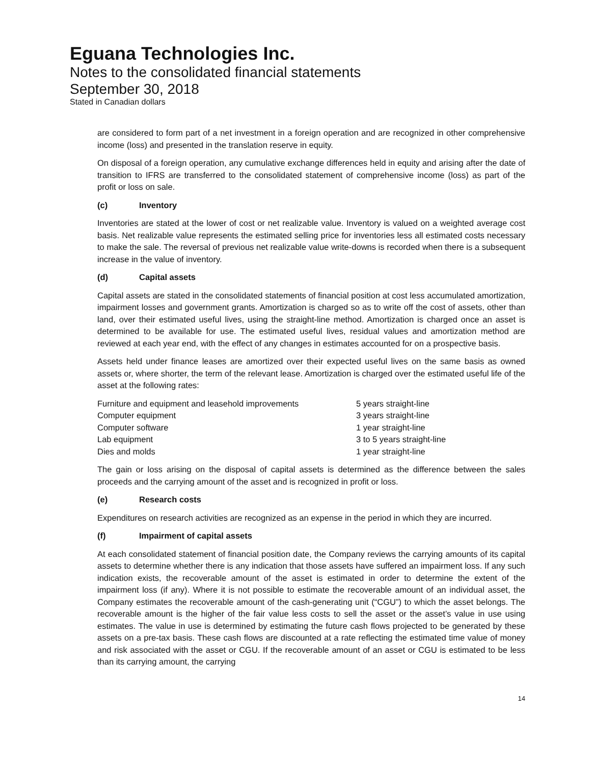Eguana Technologies Inc.
Notes to the consolidated financial statements
September 30, 2018
Stated in Canadian dollars
are considered to form part of a net investment in a foreign operation and are recognized in other comprehensive income (loss) and presented in the translation reserve in equity.
On disposal of a foreign operation, any cumulative exchange differences held in equity and arising after the date of transition to IFRS are transferred to the consolidated statement of comprehensive income (loss) as part of the profit or loss on sale.
(c) Inventory
Inventories are stated at the lower of cost or net realizable value. Inventory is valued on a weighted average cost basis. Net realizable value represents the estimated selling price for inventories less all estimated costs necessary to make the sale. The reversal of previous net realizable value write-downs is recorded when there is a subsequent increase in the value of inventory.
(d) Capital assets
Capital assets are stated in the consolidated statements of financial position at cost less accumulated amortization, impairment losses and government grants. Amortization is charged so as to write off the cost of assets, other than land, over their estimated useful lives, using the straight-line method. Amortization is charged once an asset is determined to be available for use. The estimated useful lives, residual values and amortization method are reviewed at each year end, with the effect of any changes in estimates accounted for on a prospective basis.
Assets held under finance leases are amortized over their expected useful lives on the same basis as owned assets or, where shorter, the term of the relevant lease. Amortization is charged over the estimated useful life of the asset at the following rates:
| Furniture and equipment and leasehold improvements | 5 years straight-line |
| Computer equipment | 3 years straight-line |
| Computer software | 1 year straight-line |
| Lab equipment | 3 to 5 years straight-line |
| Dies and molds | 1 year straight-line |
The gain or loss arising on the disposal of capital assets is determined as the difference between the sales proceeds and the carrying amount of the asset and is recognized in profit or loss.
(e) Research costs
Expenditures on research activities are recognized as an expense in the period in which they are incurred.
(f) Impairment of capital assets
At each consolidated statement of financial position date, the Company reviews the carrying amounts of its capital assets to determine whether there is any indication that those assets have suffered an impairment loss. If any such indication exists, the recoverable amount of the asset is estimated in order to determine the extent of the impairment loss (if any). Where it is not possible to estimate the recoverable amount of an individual asset, the Company estimates the recoverable amount of the cash-generating unit (“CGU”) to which the asset belongs. The recoverable amount is the higher of the fair value less costs to sell the asset or the asset’s value in use using estimates. The value in use is determined by estimating the future cash flows projected to be generated by these assets on a pre-tax basis. These cash flows are discounted at a rate reflecting the estimated time value of money and risk associated with the asset or CGU. If the recoverable amount of an asset or CGU is estimated to be less than its carrying amount, the carrying
14